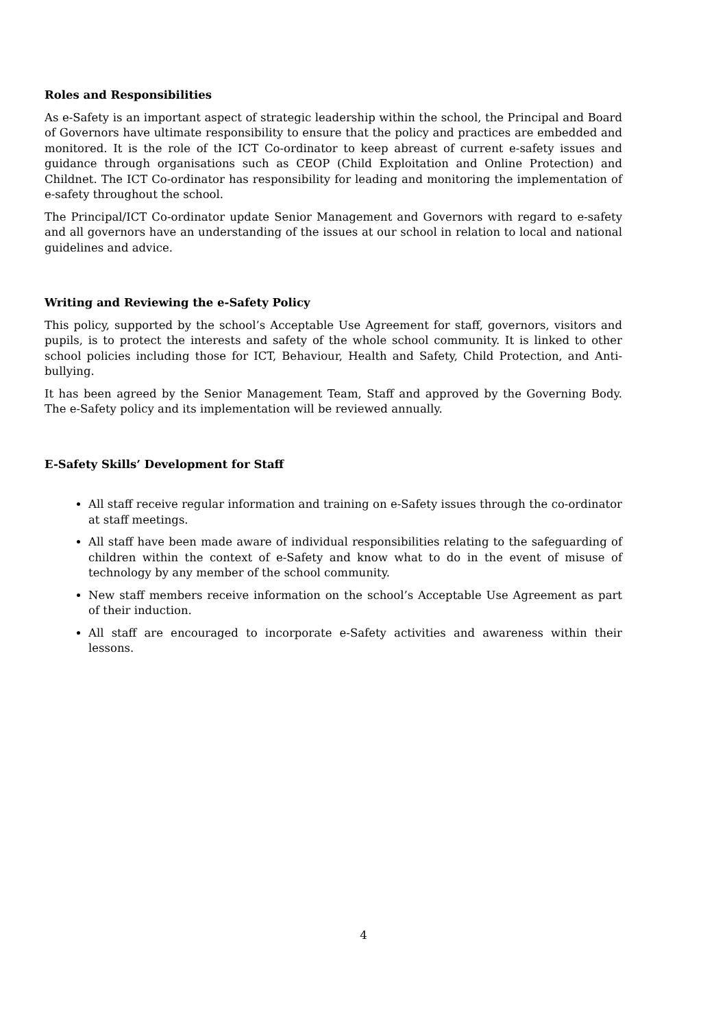Roles and Responsibilities
As e-Safety is an important aspect of strategic leadership within the school, the Principal and Board of Governors have ultimate responsibility to ensure that the policy and practices are embedded and monitored. It is the role of the ICT Co-ordinator to keep abreast of current e-safety issues and guidance through organisations such as CEOP (Child Exploitation and Online Protection) and Childnet. The ICT Co-ordinator has responsibility for leading and monitoring the implementation of e-safety throughout the school.
The Principal/ICT Co-ordinator update Senior Management and Governors with regard to e-safety and all governors have an understanding of the issues at our school in relation to local and national guidelines and advice.
Writing and Reviewing the e-Safety Policy
This policy, supported by the school’s Acceptable Use Agreement for staff, governors, visitors and pupils, is to protect the interests and safety of the whole school community. It is linked to other school policies including those for ICT, Behaviour, Health and Safety, Child Protection, and Anti-bullying.
It has been agreed by the Senior Management Team, Staff and approved by the Governing Body. The e-Safety policy and its implementation will be reviewed annually.
E-Safety Skills’ Development for Staff
All staff receive regular information and training on e-Safety issues through the co-ordinator at staff meetings.
All staff have been made aware of individual responsibilities relating to the safeguarding of children within the context of e-Safety and know what to do in the event of misuse of technology by any member of the school community.
New staff members receive information on the school’s Acceptable Use Agreement as part of their induction.
All staff are encouraged to incorporate e-Safety activities and awareness within their lessons.
4